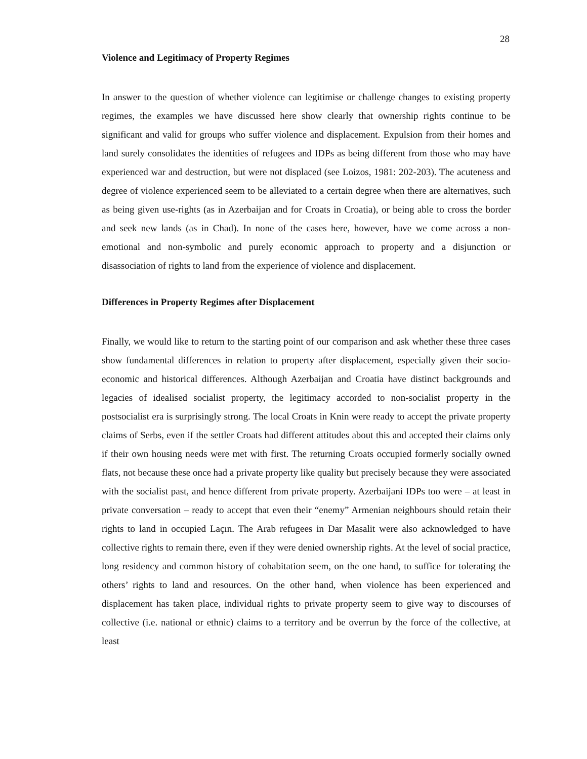28
Violence and Legitimacy of Property Regimes
In answer to the question of whether violence can legitimise or challenge changes to existing property regimes, the examples we have discussed here show clearly that ownership rights continue to be significant and valid for groups who suffer violence and displacement. Expulsion from their homes and land surely consolidates the identities of refugees and IDPs as being different from those who may have experienced war and destruction, but were not displaced (see Loizos, 1981: 202-203). The acuteness and degree of violence experienced seem to be alleviated to a certain degree when there are alternatives, such as being given use-rights (as in Azerbaijan and for Croats in Croatia), or being able to cross the border and seek new lands (as in Chad). In none of the cases here, however, have we come across a non-emotional and non-symbolic and purely economic approach to property and a disjunction or disassociation of rights to land from the experience of violence and displacement.
Differences in Property Regimes after Displacement
Finally, we would like to return to the starting point of our comparison and ask whether these three cases show fundamental differences in relation to property after displacement, especially given their socio-economic and historical differences. Although Azerbaijan and Croatia have distinct backgrounds and legacies of idealised socialist property, the legitimacy accorded to non-socialist property in the postsocialist era is surprisingly strong. The local Croats in Knin were ready to accept the private property claims of Serbs, even if the settler Croats had different attitudes about this and accepted their claims only if their own housing needs were met with first. The returning Croats occupied formerly socially owned flats, not because these once had a private property like quality but precisely because they were associated with the socialist past, and hence different from private property. Azerbaijani IDPs too were – at least in private conversation – ready to accept that even their “enemy” Armenian neighbours should retain their rights to land in occupied Laçın. The Arab refugees in Dar Masalit were also acknowledged to have collective rights to remain there, even if they were denied ownership rights. At the level of social practice, long residency and common history of cohabitation seem, on the one hand, to suffice for tolerating the others’ rights to land and resources. On the other hand, when violence has been experienced and displacement has taken place, individual rights to private property seem to give way to discourses of collective (i.e. national or ethnic) claims to a territory and be overrun by the force of the collective, at least